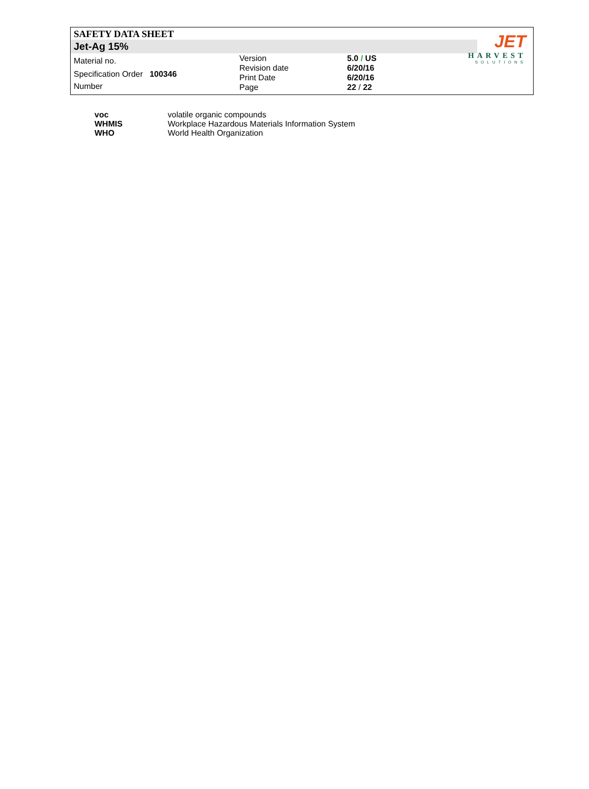SAFETY DATA SHEET
Jet-Ag 15%
Material no.
Specification Order 100346
Number
Version
Revision date
Print Date
Page
5.0 / US
6/20/16
6/20/16
22 / 22
JET
HARVEST
SOLUTIONS
| voc | volatile organic compounds |
| WHMIS | Workplace Hazardous Materials Information System |
| WHO | World Health Organization |